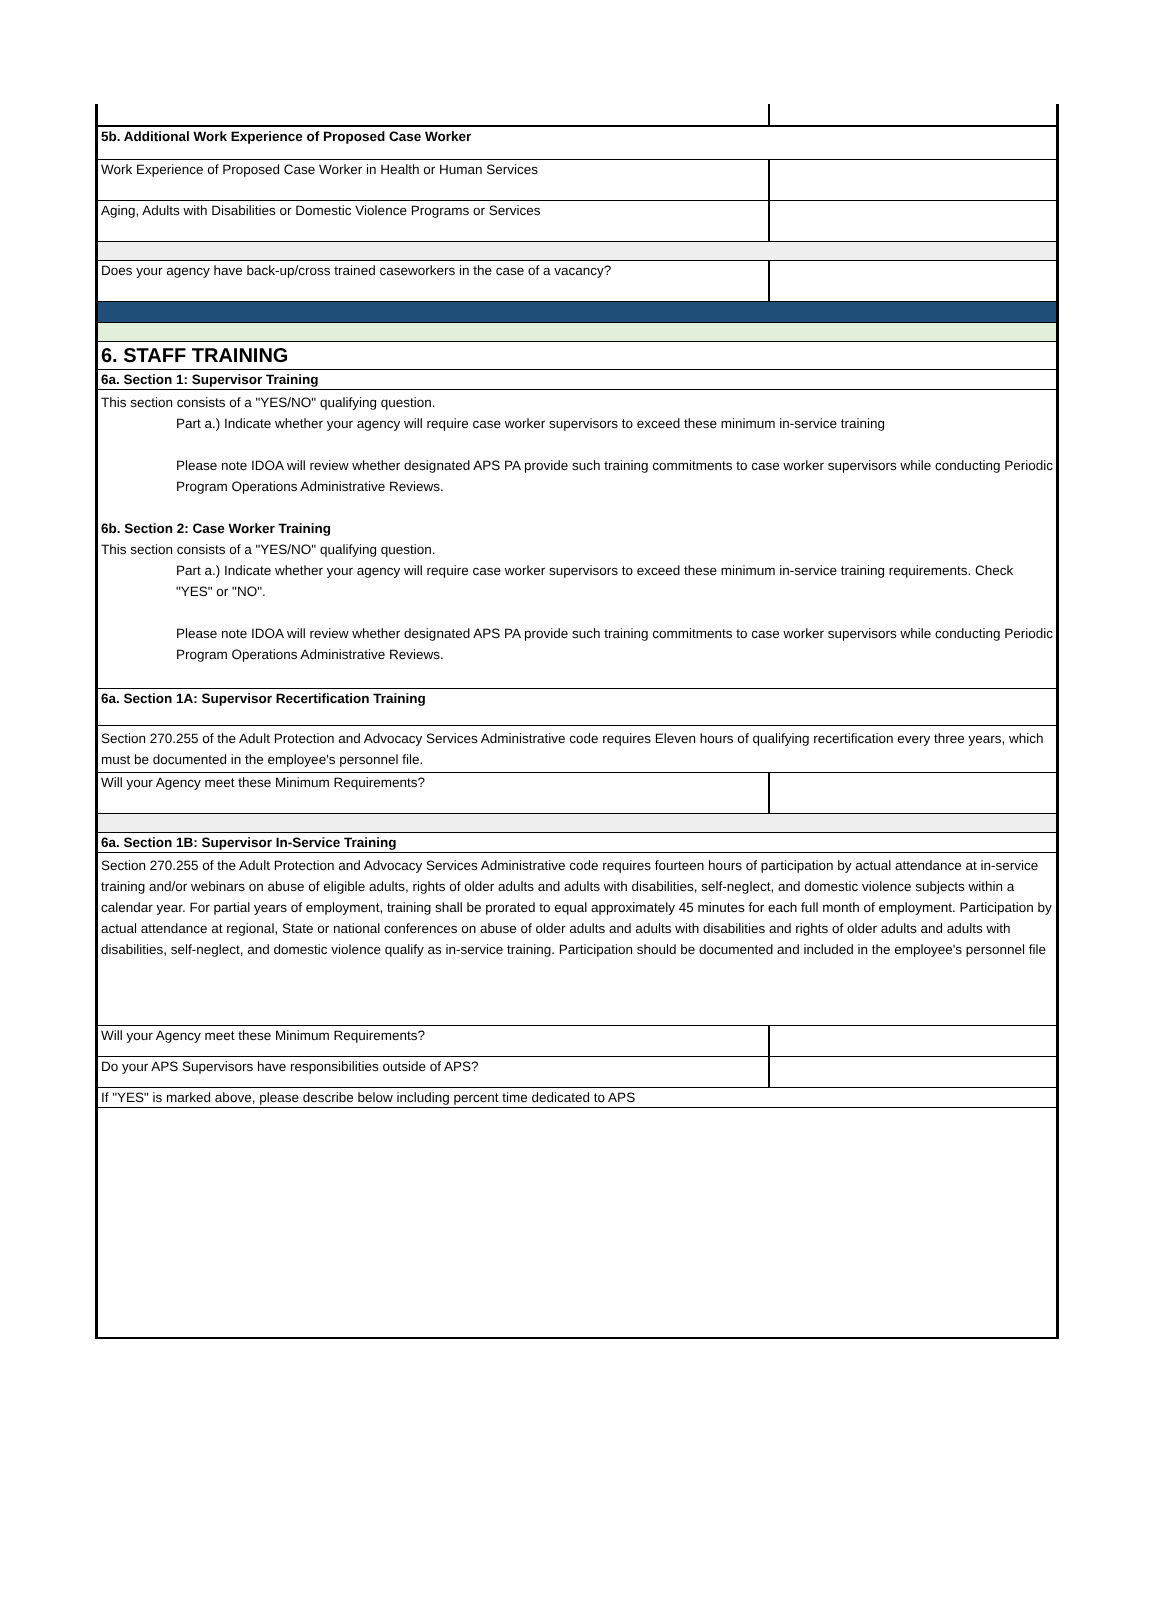| 5b. Additional Work Experience of Proposed Case Worker | |
| Work Experience of Proposed Case Worker in Health or Human Services | |
| Aging, Adults with Disabilities or Domestic Violence Programs or Services | |
| Does your agency have back-up/cross trained caseworkers in the case of a vacancy? | |
| 6. STAFF TRAINING | |
| 6a. Section 1: Supervisor Training | |
| This section consists of a "YES/NO" qualifying question. Part a.) Indicate whether your agency will require case worker supervisors to exceed these minimum in-service training Please note IDOA will review whether designated APS PA provide such training commitments to case worker supervisors while conducting Periodic Program Operations Administrative Reviews. 6b. Section 2: Case Worker Training This section consists of a "YES/NO" qualifying question. Part a.) Indicate whether your agency will require case worker supervisors to exceed these minimum in-service training requirements. Check "YES" or "NO". Please note IDOA will review whether designated APS PA provide such training commitments to case worker supervisors while conducting Periodic Program Operations Administrative Reviews. | |
| 6a. Section 1A: Supervisor Recertification Training | |
| Section 270.255 of the Adult Protection and Advocacy Services Administrative code requires Eleven hours of qualifying recertification every three years, which must be documented in the employee's personnel file. | |
| Will your Agency meet these Minimum Requirements? | |
| 6a. Section 1B: Supervisor In-Service Training | |
| Section 270.255 of the Adult Protection and Advocacy Services Administrative code requires fourteen hours of participation by actual attendance at in-service training and/or webinars on abuse of eligible adults, rights of older adults and adults with disabilities, self-neglect, and domestic violence subjects within a calendar year. For partial years of employment, training shall be prorated to equal approximately 45 minutes for each full month of employment. Participation by actual attendance at regional, State or national conferences on abuse of older adults and adults with disabilities and rights of older adults and adults with disabilities, self-neglect, and domestic violence qualify as in-service training. Participation should be documented and included in the employee's personnel file | |
| Will your Agency meet these Minimum Requirements? | |
| Do your APS Supervisors have responsibilities outside of APS? | |
| If "YES" is marked above, please describe below including percent time dedicated to APS | |